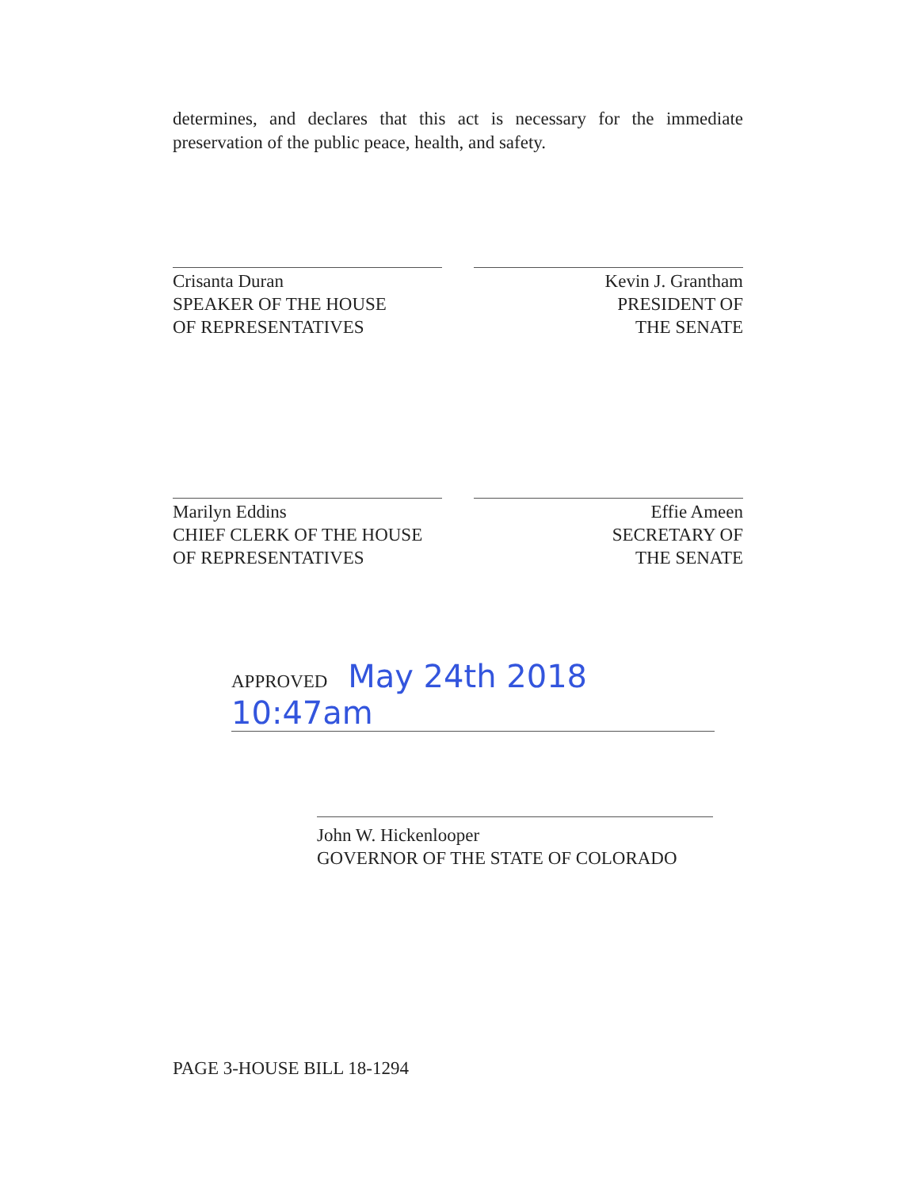determines, and declares that this act is necessary for the immediate preservation of the public peace, health, and safety.
Crisanta Duran
SPEAKER OF THE HOUSE
OF REPRESENTATIVES
Kevin J. Grantham
PRESIDENT OF
THE SENATE
Marilyn Eddins
CHIEF CLERK OF THE HOUSE
OF REPRESENTATIVES
Effie Ameen
SECRETARY OF
THE SENATE
APPROVED May 24th 2018 10:47am
John W. Hickenlooper
GOVERNOR OF THE STATE OF COLORADO
PAGE 3-HOUSE BILL 18-1294